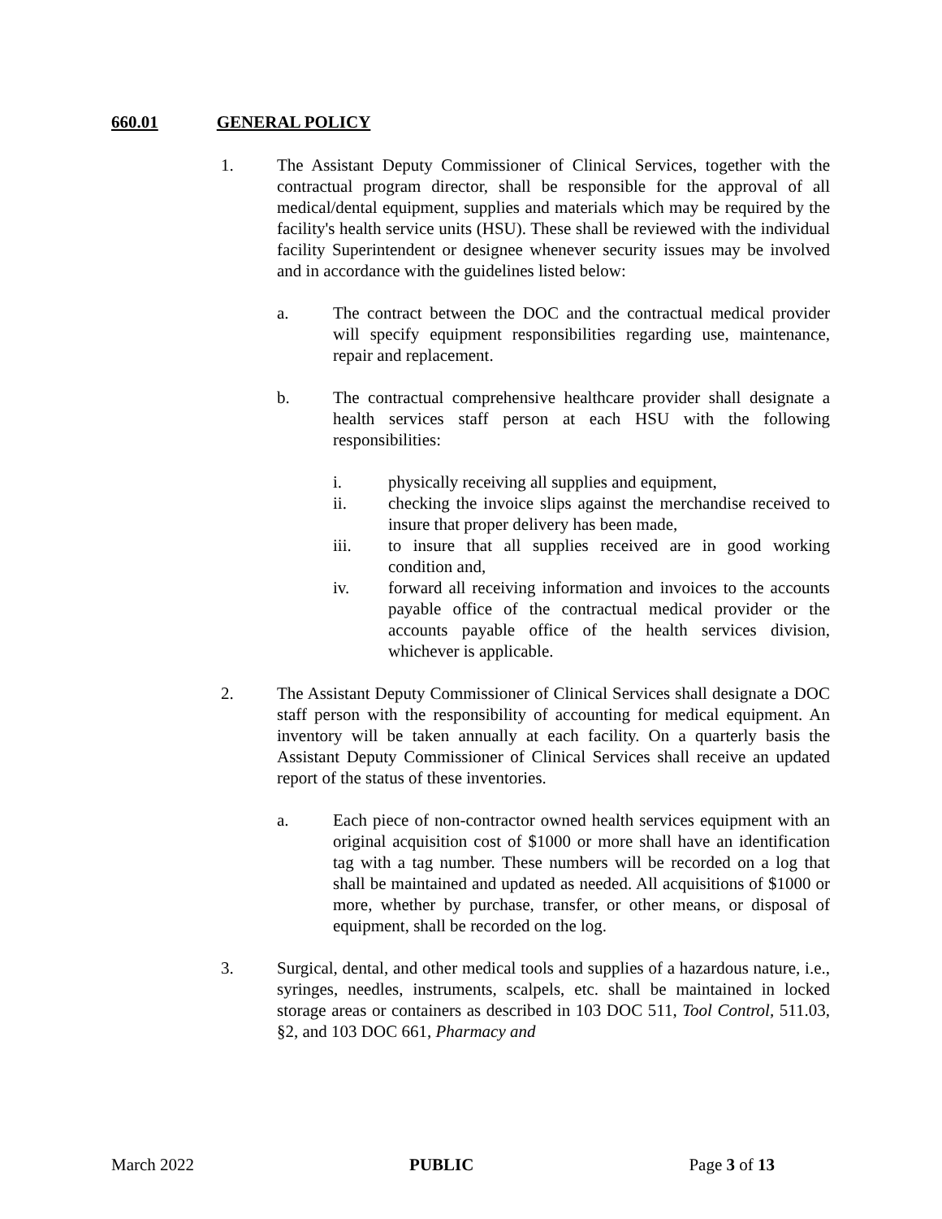660.01 GENERAL POLICY
1. The Assistant Deputy Commissioner of Clinical Services, together with the contractual program director, shall be responsible for the approval of all medical/dental equipment, supplies and materials which may be required by the facility's health service units (HSU). These shall be reviewed with the individual facility Superintendent or designee whenever security issues may be involved and in accordance with the guidelines listed below:
a. The contract between the DOC and the contractual medical provider will specify equipment responsibilities regarding use, maintenance, repair and replacement.
b. The contractual comprehensive healthcare provider shall designate a health services staff person at each HSU with the following responsibilities:
i. physically receiving all supplies and equipment,
ii. checking the invoice slips against the merchandise received to insure that proper delivery has been made,
iii. to insure that all supplies received are in good working condition and,
iv. forward all receiving information and invoices to the accounts payable office of the contractual medical provider or the accounts payable office of the health services division, whichever is applicable.
2. The Assistant Deputy Commissioner of Clinical Services shall designate a DOC staff person with the responsibility of accounting for medical equipment. An inventory will be taken annually at each facility. On a quarterly basis the Assistant Deputy Commissioner of Clinical Services shall receive an updated report of the status of these inventories.
a. Each piece of non-contractor owned health services equipment with an original acquisition cost of $1000 or more shall have an identification tag with a tag number. These numbers will be recorded on a log that shall be maintained and updated as needed. All acquisitions of $1000 or more, whether by purchase, transfer, or other means, or disposal of equipment, shall be recorded on the log.
3. Surgical, dental, and other medical tools and supplies of a hazardous nature, i.e., syringes, needles, instruments, scalpels, etc. shall be maintained in locked storage areas or containers as described in 103 DOC 511, Tool Control, 511.03, §2, and 103 DOC 661, Pharmacy and
March 2022 PUBLIC Page 3 of 13